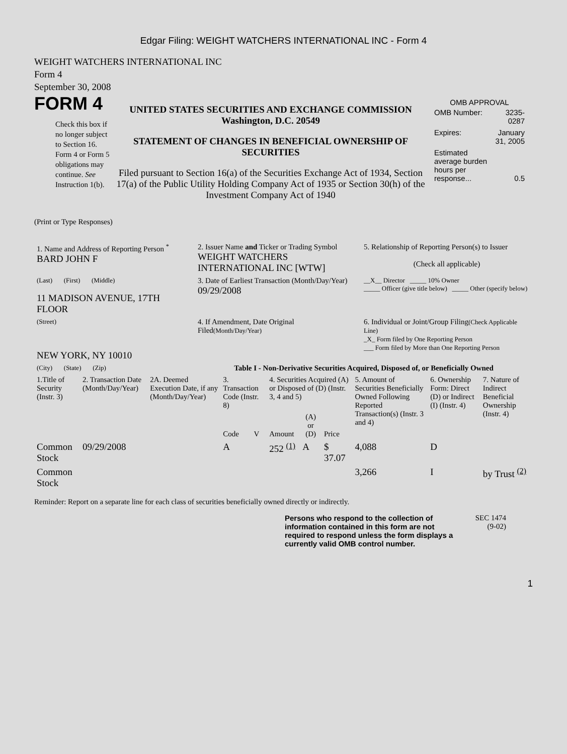Edgar Filing: WEIGHT WATCHERS INTERNATIONAL INC - Form 4
WEIGHT WATCHERS INTERNATIONAL INC
Form 4
September 30, 2008
FORM 4
Check this box if no longer subject to Section 16. Form 4 or Form 5 obligations may continue. See Instruction 1(b).
UNITED STATES SECURITIES AND EXCHANGE COMMISSION
Washington, D.C. 20549
STATEMENT OF CHANGES IN BENEFICIAL OWNERSHIP OF SECURITIES
Filed pursuant to Section 16(a) of the Securities Exchange Act of 1934, Section 17(a) of the Public Utility Holding Company Act of 1935 or Section 30(h) of the Investment Company Act of 1940
OMB APPROVAL
| OMB Number: | 3235-0287 |
| Expires: | January 31, 2005 |
| Estimated average burden hours per response... | 0.5 |
(Print or Type Responses)
| 1. Name and Address of Reporting Person <sup>*</sup> BARD JOHN F | 2. Issuer Name and Ticker or Trading Symbol WEIGHT WATCHERS INTERNATIONAL INC [WTW] | 5. Relationship of Reporting Person(s) to Issuer (Check all applicable) |
| (Last) (First) (Middle) 11 MADISON AVENUE, 17TH FLOOR | 3. Date of Earliest Transaction (Month/Day/Year) 09/29/2008 | __X__ Director _____ 10% Owner _____ Officer (give title below) _____ Other (specify below) |
| (Street) NEW YORK, NY 10010 | 4. If Amendment, Date Original Filed (Month/Day/Year) | 6. Individual or Joint/Group Filing (Check Applicable Line) _X_ Form filed by One Reporting Person ___ Form filed by More than One Reporting Person |
| (City) (State) (Zip) | Table I - Non-Derivative Securities Acquired, Disposed of, or Beneficially Owned | |
| 1.Title of Security (Instr. 3) | 2. Transaction Date (Month/Day/Year) | 2A. Deemed Execution Date, if any (Month/Day/Year) | 3. Transaction Code (Instr. 8) | | 4. Securities Acquired (A) or Disposed of (D) (Instr. 3, 4 and 5) | | | 5. Amount of Securities Beneficially Owned Following Reported Transaction(s) (Instr. 3 and 4) | 6. Ownership Form: Direct (D) or Indirect (I) (Instr. 4) | 7. Nature of Indirect Beneficial Ownership (Instr. 4) |
| --- | --- | --- | --- | --- | --- | --- | --- | --- | --- | --- |
| | | | Code | V | Amount | (A) or (D) | Price | | | |
| Common Stock | 09/29/2008 | | A | | 252 <sup>(1)</sup> | A | $ 37.07 | 4,088 | D | |
| Common Stock | | | | | | | | 3,266 | I | by Trust <sup>(2)</sup> |
Reminder: Report on a separate line for each class of securities beneficially owned directly or indirectly.
Persons who respond to the collection of information contained in this form are not required to respond unless the form displays a currently valid OMB control number.
SEC 1474
(9-02)
1